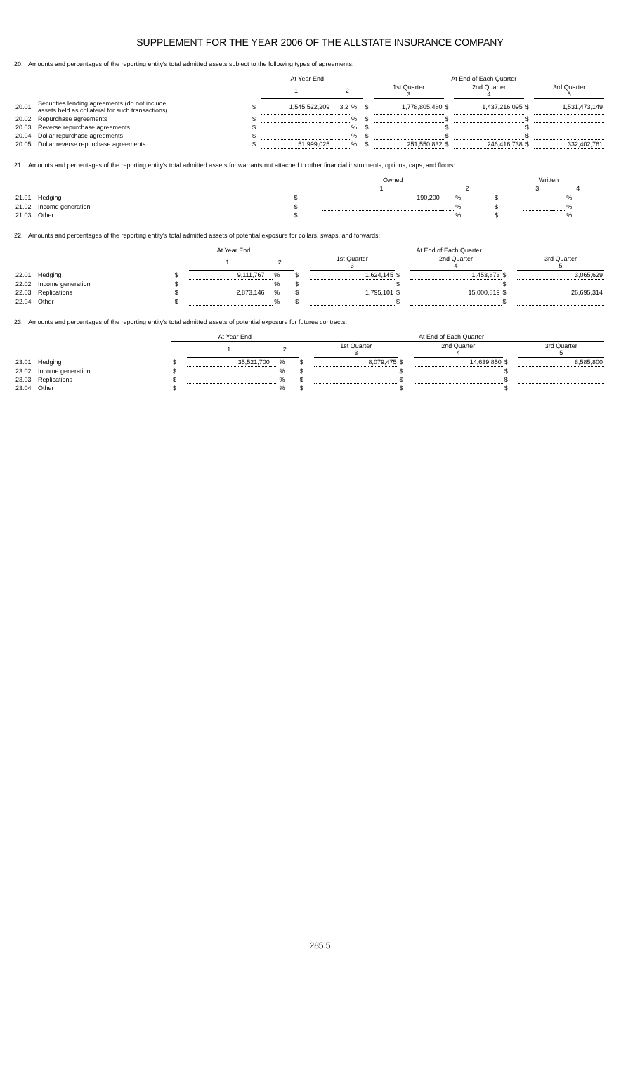SUPPLEMENT FOR THE YEAR 2006 OF THE ALLSTATE INSURANCE COMPANY
20. Amounts and percentages of the reporting entity's total admitted assets subject to the following types of agreements:
| | | At Year End | | | | At End of Each Quarter | | | | | |
| --- | --- | --- | --- | --- | --- | --- | --- | --- | --- | --- | --- |
| | | | 1 | 2 | | | 1st Quarter 3 | | 2nd Quarter 4 | | 3rd Quarter 5 |
| 20.01 | Securities lending agreements (do not include assets held as collateral for such transactions) | $ | 1,545,522,209 | 3.2 | % | $ | 1,778,805,480 | $ | 1,437,216,095 | $ | 1,531,473,149 |
| 20.02 | Repurchase agreements | $ | | | % | $ | | $ | | $ | |
| 20.03 | Reverse repurchase agreements | $ | | | % | $ | | $ | | $ | |
| 20.04 | Dollar repurchase agreements | $ | | | % | $ | | $ | | $ | |
| 20.05 | Dollar reverse repurchase agreements | $ | 51,999,025 | | % | $ | 251,550,832 | $ | 246,416,738 | $ | 332,402,761 |
21. Amounts and percentages of the reporting entity's total admitted assets for warrants not attached to other financial instruments, options, caps, and floors:
| | | Owned | | | | Written | | | |
| --- | --- | --- | --- | --- | --- | --- | --- | --- | --- |
| | | | 1 | 2 | | | 3 | 4 | |
| 21.01 | Hedging | $ | 190,200 | | % | $ | | | % |
| 21.02 | Income generation | $ | | | % | $ | | | % |
| 21.03 | Other | $ | | | % | $ | | | % |
22. Amounts and percentages of the reporting entity's total admitted assets of potential exposure for collars, swaps, and forwards:
| | | At Year End | | | | At End of Each Quarter | | | | | |
| --- | --- | --- | --- | --- | --- | --- | --- | --- | --- | --- | --- |
| | | | 1 | 2 | | | 1st Quarter 3 | | 2nd Quarter 4 | | 3rd Quarter 5 |
| 22.01 | Hedging | $ | 9,111,767 | | % | $ | 1,624,145 | $ | 1,453,873 | $ | 3,065,629 |
| 22.02 | Income generation | $ | | | % | $ | | $ | | $ | |
| 22.03 | Replications | $ | 2,873,146 | | % | $ | 1,795,101 | $ | 15,000,819 | $ | 26,695,314 |
| 22.04 | Other | $ | | | % | $ | | $ | | $ | |
23. Amounts and percentages of the reporting entity's total admitted assets of potential exposure for futures contracts:
| | | At Year End | | | | At End of Each Quarter | | | | | |
| --- | --- | --- | --- | --- | --- | --- | --- | --- | --- | --- | --- |
| | | | 1 | 2 | | | 1st Quarter 3 | | 2nd Quarter 4 | | 3rd Quarter 5 |
| 23.01 | Hedging | $ | 35,521,700 | | % | $ | 8,079,475 | $ | 14,639,850 | $ | 8,585,800 |
| 23.02 | Income generation | $ | | | % | $ | | $ | | $ | |
| 23.03 | Replications | $ | | | % | $ | | $ | | $ | |
| 23.04 | Other | $ | | | % | $ | | $ | | $ | |
285.5